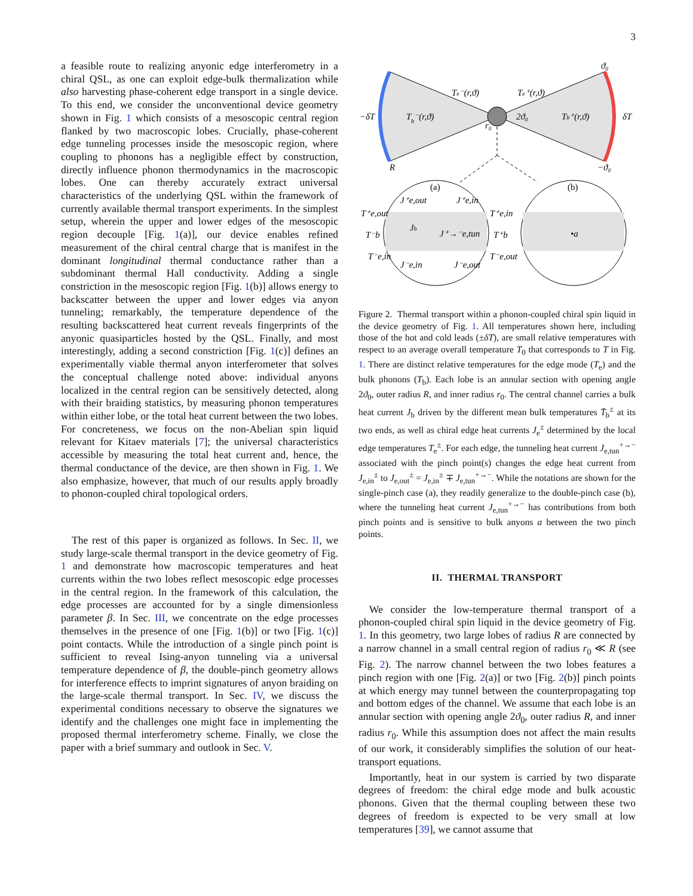3
a feasible route to realizing anyonic edge interferometry in a chiral QSL, as one can exploit edge-bulk thermalization while also harvesting phase-coherent edge transport in a single device. To this end, we consider the unconventional device geometry shown in Fig. 1 which consists of a mesoscopic central region flanked by two macroscopic lobes. Crucially, phase-coherent edge tunneling processes inside the mesoscopic region, where coupling to phonons has a negligible effect by construction, directly influence phonon thermodynamics in the macroscopic lobes. One can thereby accurately extract universal characteristics of the underlying QSL within the framework of currently available thermal transport experiments. In the simplest setup, wherein the upper and lower edges of the mesoscopic region decouple [Fig. 1(a)], our device enables refined measurement of the chiral central charge that is manifest in the dominant longitudinal thermal conductance rather than a subdominant thermal Hall conductivity. Adding a single constriction in the mesoscopic region [Fig. 1(b)] allows energy to backscatter between the upper and lower edges via anyon tunneling; remarkably, the temperature dependence of the resulting backscattered heat current reveals fingerprints of the anyonic quasiparticles hosted by the QSL. Finally, and most interestingly, adding a second constriction [Fig. 1(c)] defines an experimentally viable thermal anyon interferometer that solves the conceptual challenge noted above: individual anyons localized in the central region can be sensitively detected, along with their braiding statistics, by measuring phonon temperatures within either lobe, or the total heat current between the two lobes. For concreteness, we focus on the non-Abelian spin liquid relevant for Kitaev materials [7]; the universal characteristics accessible by measuring the total heat current and, hence, the thermal conductance of the device, are then shown in Fig. 1. We also emphasize, however, that much of our results apply broadly to phonon-coupled chiral topological orders.
The rest of this paper is organized as follows. In Sec. II, we study large-scale thermal transport in the device geometry of Fig. 1 and demonstrate how macroscopic temperatures and heat currents within the two lobes reflect mesoscopic edge processes in the central region. In the framework of this calculation, the edge processes are accounted for by a single dimensionless parameter β. In Sec. III, we concentrate on the edge processes themselves in the presence of one [Fig. 1(b)] or two [Fig. 1(c)] point contacts. While the introduction of a single pinch point is sufficient to reveal Ising-anyon tunneling via a universal temperature dependence of β, the double-pinch geometry allows for interference effects to imprint signatures of anyon braiding on the large-scale thermal transport. In Sec. IV, we discuss the experimental conditions necessary to observe the signatures we identify and the challenges one might face in implementing the proposed thermal interferometry scheme. Finally, we close the paper with a brief summary and outlook in Sec. V.
−δT
Tb⁻(r,ϑ)
Te⁻(r,ϑ)
Te⁺(r,ϑ)
2ϑ₀
Tb⁺(r,ϑ)
δT
ϑ₀
−ϑ₀
R
r₀
(a)
(b)
T⁺e,out
T⁻b
T⁻e,in
T⁺e,in
T⁺b
T⁻e,out
J⁺e,out
J⁺e,in
Jb
J⁺→⁻e,tun
J⁻e,in
J⁻e,out
•a
Figure 2. Thermal transport within a phonon-coupled chiral spin liquid in the device geometry of Fig. 1. All temperatures shown here, including those of the hot and cold leads (±δT), are small relative temperatures with respect to an average overall temperature T<sub>0</sub> that corresponds to T in Fig. 1. There are distinct relative temperatures for the edge mode (T<sub>e</sub>) and the bulk phonons (T<sub>b</sub>). Each lobe is an annular section with opening angle 2ϑ<sub>0</sub>, outer radius R, and inner radius r<sub>0</sub>. The central channel carries a bulk heat current J<sub>b</sub> driven by the different mean bulk temperatures T̄<sub>b</sub><sup>±</sup> at its two ends, as well as chiral edge heat currents J<sub>e</sub><sup>±</sup> determined by the local edge temperatures T<sub>e</sub><sup>±</sup>. For each edge, the tunneling heat current J<sub>e,tun</sub><sup>+→−</sup> associated with the pinch point(s) changes the edge heat current from J<sub>e,in</sub><sup>±</sup> to J<sub>e,out</sub><sup>±</sup> = J<sub>e,in</sub><sup>±</sup> ∓ J<sub>e,tun</sub><sup>+→−</sup>. While the notations are shown for the single-pinch case (a), they readily generalize to the double-pinch case (b), where the tunneling heat current J<sub>e,tun</sub><sup>+→−</sup> has contributions from both pinch points and is sensitive to bulk anyons a between the two pinch points.
II. THERMAL TRANSPORT
We consider the low-temperature thermal transport of a phonon-coupled chiral spin liquid in the device geometry of Fig. 1. In this geometry, two large lobes of radius R are connected by a narrow channel in a small central region of radius r<sub>0</sub> ≪ R (see Fig. 2). The narrow channel between the two lobes features a pinch region with one [Fig. 2(a)] or two [Fig. 2(b)] pinch points at which energy may tunnel between the counterpropagating top and bottom edges of the channel. We assume that each lobe is an annular section with opening angle 2ϑ<sub>0</sub>, outer radius R, and inner radius r<sub>0</sub>. While this assumption does not affect the main results of our work, it considerably simplifies the solution of our heat-transport equations.
Importantly, heat in our system is carried by two disparate degrees of freedom: the chiral edge mode and bulk acoustic phonons. Given that the thermal coupling between these two degrees of freedom is expected to be very small at low temperatures [39], we cannot assume that